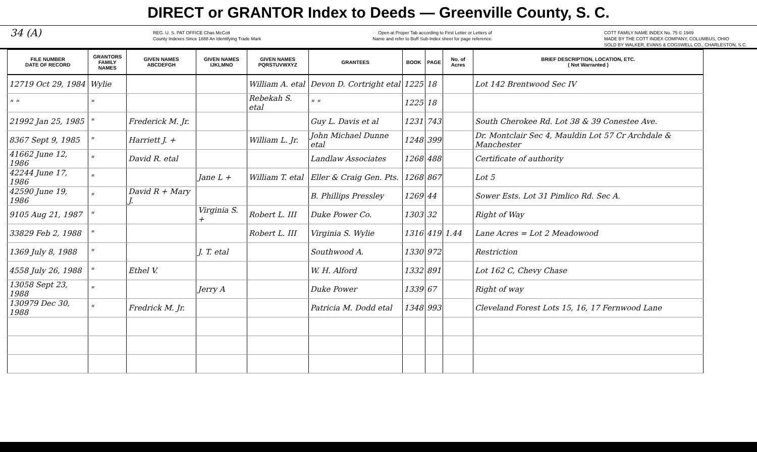DIRECT or GRANTOR Index to Deeds — Greenville County, S. C.
34 (A)
REG. U. S. PAT OFFICE Chas McCott
County Indexes Since 1888 An Identifying Trade Mark
☞ Open at Proper Tab according to First Letter or Letters of
Name and refer to Buff Sub-Index sheet for page reference.
COTT FAMILY NAME INDEX No. 75 © 1949
MADE BY THE COTT INDEX COMPANY, COLUMBUS, OHIO
SOLD BY WALKER, EVANS & COGSWELL CO., CHARLESTON, S.C.
| FILE NUMBER DATE OF RECORD | GRANTORS FAMILY NAMES | GIVEN NAMES ABCDEFGH | GIVEN NAMES IJKLMNO | GIVEN NAMES PQRSTUVWXYZ | GRANTEES | BOOK | PAGE | No. of Acres | BRIEF DESCRIPTION, LOCATION, ETC. ( Not Warranted ) |
| --- | --- | --- | --- | --- | --- | --- | --- | --- | --- |
| 12719 Oct 29, 1984 | Wylie | | | William A. etal | Devon D. Cortright etal | 1225 | 18 | | Lot 142 Brentwood Sec IV |
| " " | " | | | Rebekah S. etal | " " | 1225 | 18 | | |
| 21992 Jan 25, 1985 | " | Frederick M. Jr. | | | Guy L. Davis et al | 1231 | 743 | | South Cherokee Rd. Lot 38 & 39 Conestee Ave. |
| 8367 Sept 9, 1985 | " | Harriett J. + | | William L. Jr. | John Michael Dunne etal | 1248 | 399 | | Dr. Montclair Sec 4, Mauldin Lot 57 Cr Archdale & Manchester |
| 41662 June 12, 1986 | " | David R. etal | | | Landlaw Associates | 1268 | 488 | | Certificate of authority |
| 42244 June 17, 1986 | " | | Jane L + | William T. etal | Eller & Craig Gen. Pts. | 1268 | 867 | | Lot 5 |
| 42590 June 19, 1986 | " | David R + Mary J. | | | B. Phillips Pressley | 1269 | 44 | | Sower Ests. Lot 31 Pimlico Rd. Sec A. |
| 9105 Aug 21, 1987 | " | | Virginia S. + | Robert L. III | Duke Power Co. | 1303 | 32 | | Right of Way |
| 33829 Feb 2, 1988 | " | | | Robert L. III | Virginia S. Wylie | 1316 | 419 | 1.44 | Lane Acres = Lot 2 Meadowood |
| 1369 July 8, 1988 | " | | J. T. etal | | Southwood A. | 1330 | 972 | | Restriction |
| 4558 July 26, 1988 | " | Ethel V. | | | W. H. Alford | 1332 | 891 | | Lot 162 C, Chevy Chase |
| 13058 Sept 23, 1988 | " | | Jerry A | | Duke Power | 1339 | 67 | | Right of way |
| 130979 Dec 30, 1988 | " | Fredrick M. Jr. | | | Patricia M. Dodd etal | 1348 | 993 | | Cleveland Forest Lots 15, 16, 17 Fernwood Lane |